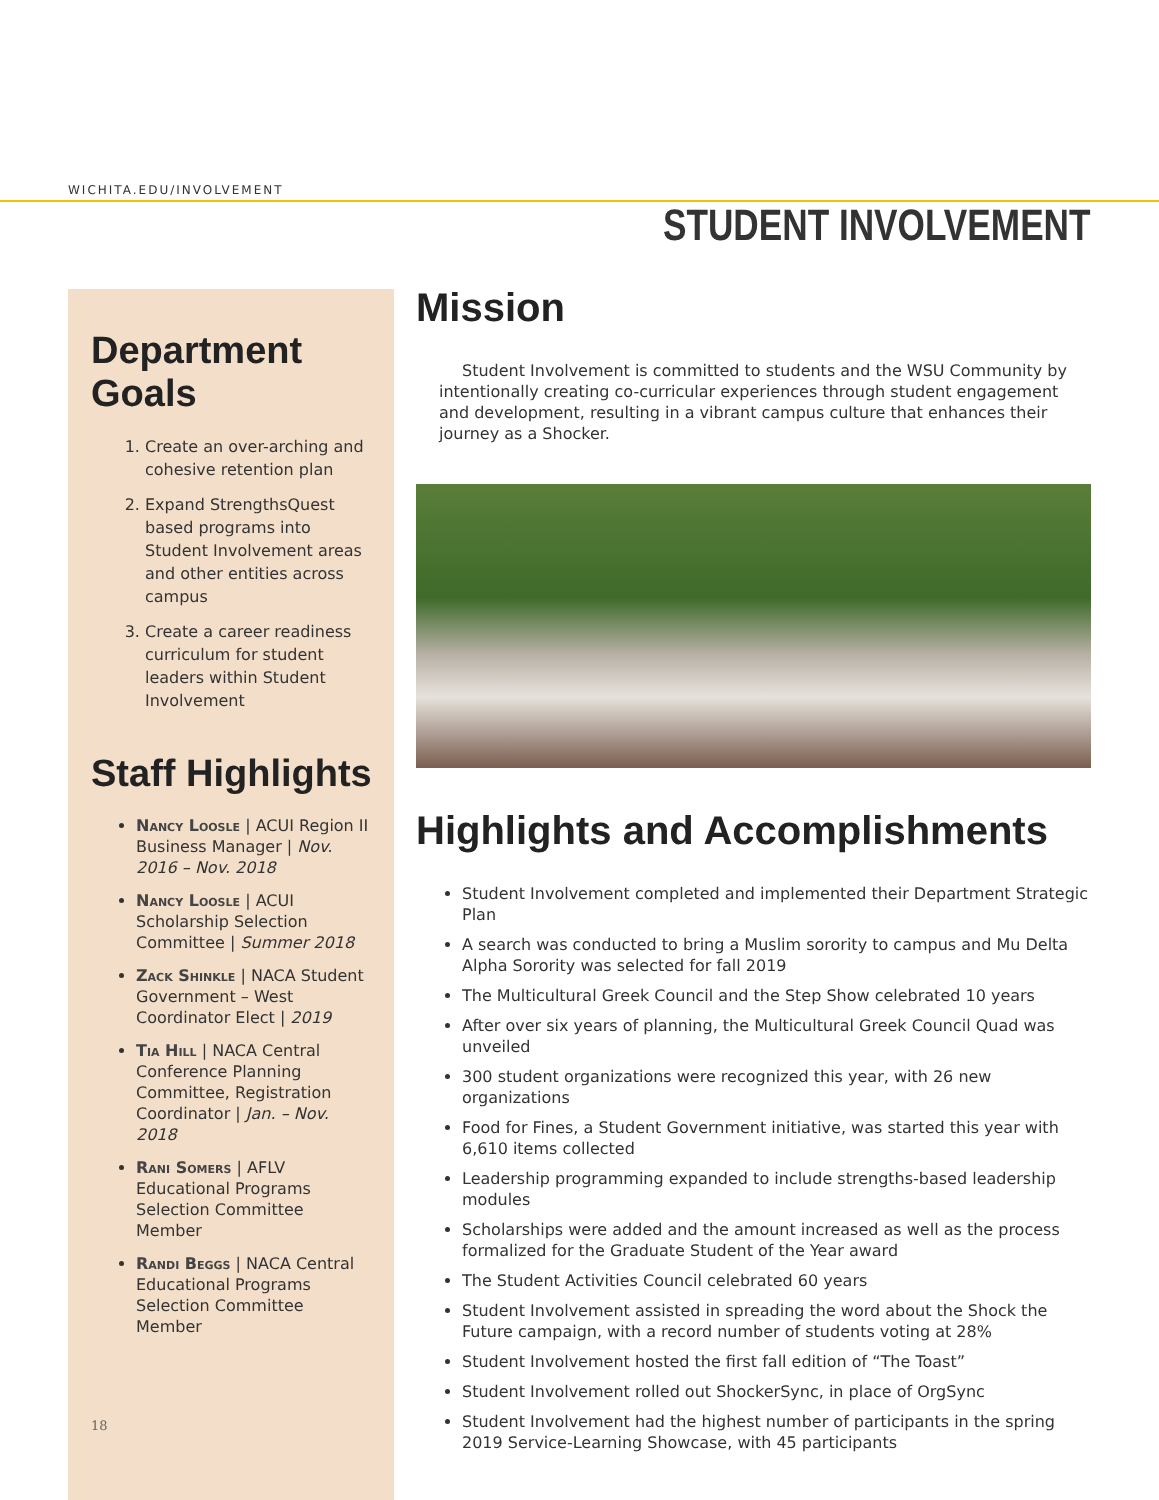WICHITA.EDU/INVOLVEMENT
STUDENT INVOLVEMENT
Department Goals
1. Create an over-arching and cohesive retention plan
2. Expand StrengthsQuest based programs into Student Involvement areas and other entities across campus
3. Create a career readiness curriculum for student leaders within Student Involvement
Staff Highlights
Nancy Loosle | ACUI Region II Business Manager | Nov. 2016 – Nov. 2018
Nancy Loosle | ACUI Scholarship Selection Committee | Summer 2018
Zack Shinkle | NACA Student Government – West Coordinator Elect | 2019
Tia Hill | NACA Central Conference Planning Committee, Registration Coordinator | Jan. – Nov. 2018
Rani Somers | AFLV Educational Programs Selection Committee Member
Randi Beggs | NACA Central Educational Programs Selection Committee Member
18
Mission
Student Involvement is committed to students and the WSU Community by intentionally creating co-curricular experiences through student engagement and development, resulting in a vibrant campus culture that enhances their journey as a Shocker.
Highlights and Accomplishments
Student Involvement completed and implemented their Department Strategic Plan
A search was conducted to bring a Muslim sorority to campus and Mu Delta Alpha Sorority was selected for fall 2019
The Multicultural Greek Council and the Step Show celebrated 10 years
After over six years of planning, the Multicultural Greek Council Quad was unveiled
300 student organizations were recognized this year, with 26 new organizations
Food for Fines, a Student Government initiative, was started this year with 6,610 items collected
Leadership programming expanded to include strengths-based leadership modules
Scholarships were added and the amount increased as well as the process formalized for the Graduate Student of the Year award
The Student Activities Council celebrated 60 years
Student Involvement assisted in spreading the word about the Shock the Future campaign, with a record number of students voting at 28%
Student Involvement hosted the first fall edition of “The Toast”
Student Involvement rolled out ShockerSync, in place of OrgSync
Student Involvement had the highest number of participants in the spring 2019 Service-Learning Showcase, with 45 participants